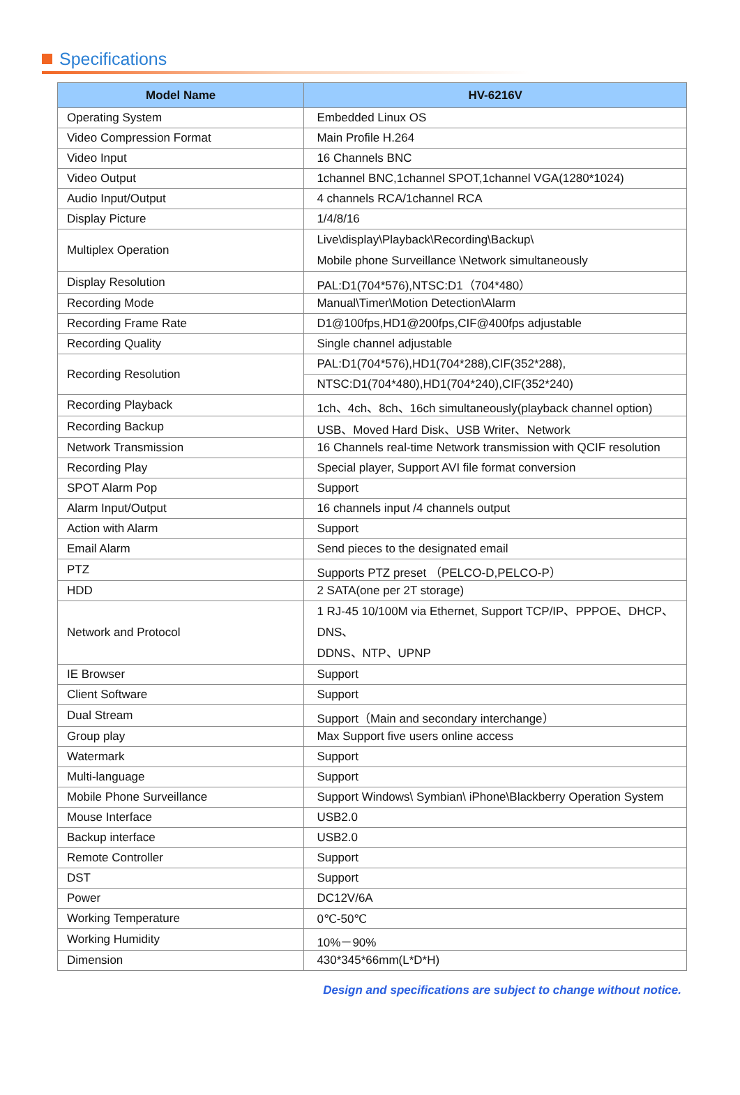Specifications
| Model Name | HV-6216V |
| --- | --- |
| Operating System | Embedded Linux OS |
| Video Compression Format | Main Profile H.264 |
| Video Input | 16 Channels BNC |
| Video Output | 1channel BNC,1channel SPOT,1channel VGA(1280*1024) |
| Audio Input/Output | 4 channels RCA/1channel RCA |
| Display Picture | 1/4/8/16 |
| Multiplex Operation | Live\display\Playback\Recording\Backup\ Mobile phone Surveillance \Network simultaneously |
| Display Resolution | PAL:D1(704*576),NTSC:D1（704*480） |
| Recording Mode | Manual\Timer\Motion Detection\Alarm |
| Recording Frame Rate | D1@100fps,HD1@200fps,CIF@400fps adjustable |
| Recording Quality | Single channel adjustable |
| Recording Resolution | PAL:D1(704*576),HD1(704*288),CIF(352*288), |
| | NTSC:D1(704*480),HD1(704*240),CIF(352*240) |
| Recording Playback | 1ch、4ch、8ch、16ch simultaneously(playback channel option) |
| Recording Backup | USB、Moved Hard Disk、USB Writer、Network |
| Network Transmission | 16 Channels real-time Network transmission with QCIF resolution |
| Recording Play | Special player, Support AVI file format conversion |
| SPOT Alarm Pop | Support |
| Alarm Input/Output | 16 channels input /4 channels output |
| Action with Alarm | Support |
| Email Alarm | Send pieces to the designated email |
| PTZ | Supports PTZ preset （PELCO-D,PELCO-P） |
| HDD | 2 SATA(one per 2T storage) |
| Network and Protocol | 1 RJ-45 10/100M via Ethernet, Support TCP/IP、PPPOE、DHCP、DNS、 DDNS、NTP、UPNP |
| IE Browser | Support |
| Client Software | Support |
| Dual Stream | Support（Main and secondary interchange） |
| Group play | Max Support five users online access |
| Watermark | Support |
| Multi-language | Support |
| Mobile Phone Surveillance | Support Windows\ Symbian\ iPhone\Blackberry Operation System |
| Mouse Interface | USB2.0 |
| Backup interface | USB2.0 |
| Remote Controller | Support |
| DST | Support |
| Power | DC12V/6A |
| Working Temperature | 0℃-50℃ |
| Working Humidity | 10%－90% |
| Dimension | 430*345*66mm(L*D*H) |
Design and specifications are subject to change without notice.